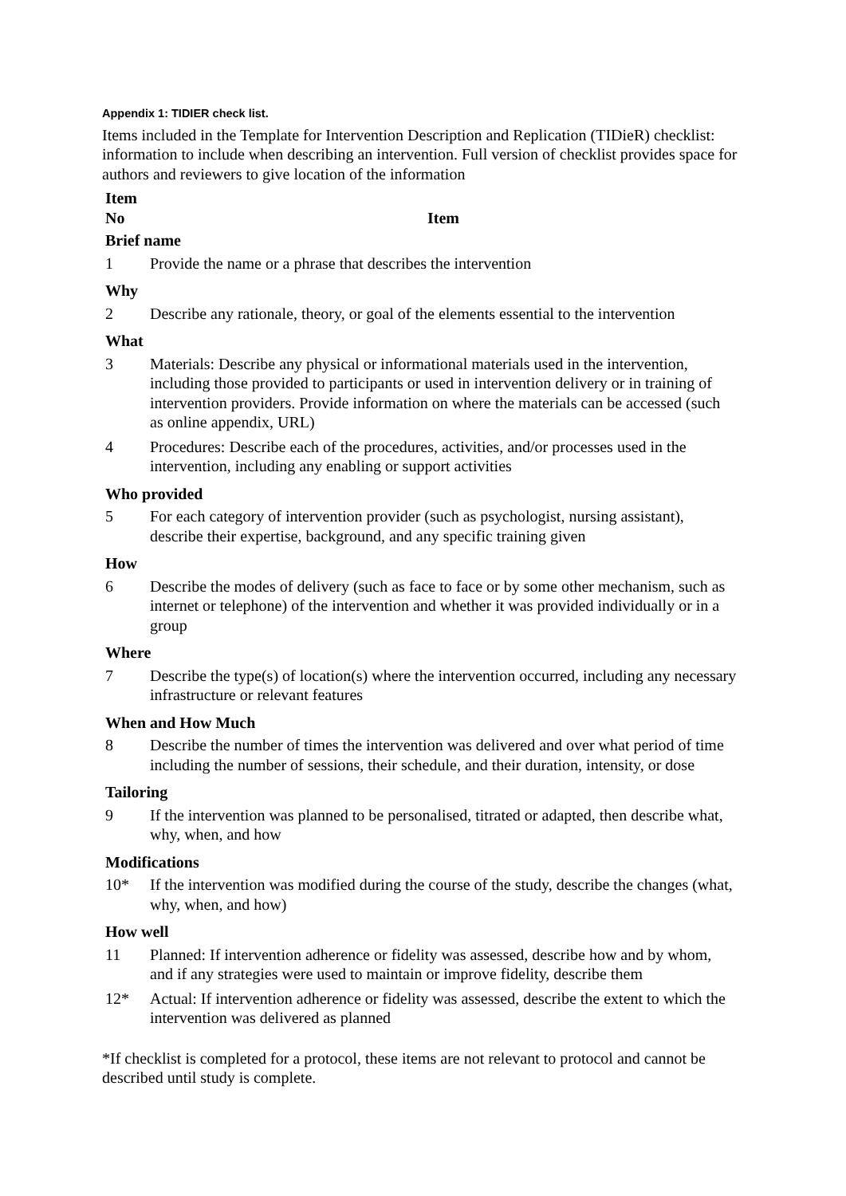Appendix 1: TIDIER check list.
Items included in the Template for Intervention Description and Replication (TIDieR) checklist: information to include when describing an intervention. Full version of checklist provides space for authors and reviewers to give location of the information
| Item No | Item |
| --- | --- |
| Brief name | |
| 1 | Provide the name or a phrase that describes the intervention |
| Why | |
| 2 | Describe any rationale, theory, or goal of the elements essential to the intervention |
| What | |
| 3 | Materials: Describe any physical or informational materials used in the intervention, including those provided to participants or used in intervention delivery or in training of intervention providers. Provide information on where the materials can be accessed (such as online appendix, URL) |
| 4 | Procedures: Describe each of the procedures, activities, and/or processes used in the intervention, including any enabling or support activities |
| Who provided | |
| 5 | For each category of intervention provider (such as psychologist, nursing assistant), describe their expertise, background, and any specific training given |
| How | |
| 6 | Describe the modes of delivery (such as face to face or by some other mechanism, such as internet or telephone) of the intervention and whether it was provided individually or in a group |
| Where | |
| 7 | Describe the type(s) of location(s) where the intervention occurred, including any necessary infrastructure or relevant features |
| When and How Much | |
| 8 | Describe the number of times the intervention was delivered and over what period of time including the number of sessions, their schedule, and their duration, intensity, or dose |
| Tailoring | |
| 9 | If the intervention was planned to be personalised, titrated or adapted, then describe what, why, when, and how |
| Modifications | |
| 10* | If the intervention was modified during the course of the study, describe the changes (what, why, when, and how) |
| How well | |
| 11 | Planned: If intervention adherence or fidelity was assessed, describe how and by whom, and if any strategies were used to maintain or improve fidelity, describe them |
| 12* | Actual: If intervention adherence or fidelity was assessed, describe the extent to which the intervention was delivered as planned |
*If checklist is completed for a protocol, these items are not relevant to protocol and cannot be described until study is complete.